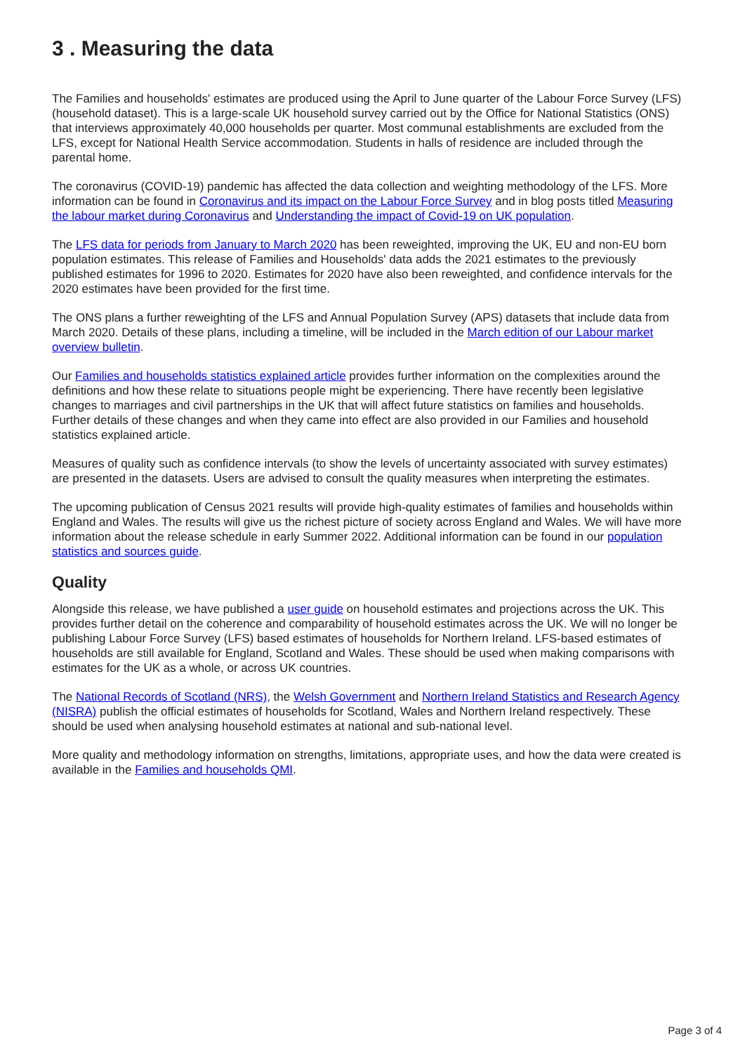3 . Measuring the data
The Families and households' estimates are produced using the April to June quarter of the Labour Force Survey (LFS) (household dataset). This is a large-scale UK household survey carried out by the Office for National Statistics (ONS) that interviews approximately 40,000 households per quarter. Most communal establishments are excluded from the LFS, except for National Health Service accommodation. Students in halls of residence are included through the parental home.
The coronavirus (COVID-19) pandemic has affected the data collection and weighting methodology of the LFS. More information can be found in Coronavirus and its impact on the Labour Force Survey and in blog posts titled Measuring the labour market during Coronavirus and Understanding the impact of Covid-19 on UK population.
The LFS data for periods from January to March 2020 has been reweighted, improving the UK, EU and non-EU born population estimates. This release of Families and Households' data adds the 2021 estimates to the previously published estimates for 1996 to 2020. Estimates for 2020 have also been reweighted, and confidence intervals for the 2020 estimates have been provided for the first time.
The ONS plans a further reweighting of the LFS and Annual Population Survey (APS) datasets that include data from March 2020. Details of these plans, including a timeline, will be included in the March edition of our Labour market overview bulletin.
Our Families and households statistics explained article provides further information on the complexities around the definitions and how these relate to situations people might be experiencing. There have recently been legislative changes to marriages and civil partnerships in the UK that will affect future statistics on families and households. Further details of these changes and when they came into effect are also provided in our Families and household statistics explained article.
Measures of quality such as confidence intervals (to show the levels of uncertainty associated with survey estimates) are presented in the datasets. Users are advised to consult the quality measures when interpreting the estimates.
The upcoming publication of Census 2021 results will provide high-quality estimates of families and households within England and Wales. The results will give us the richest picture of society across England and Wales. We will have more information about the release schedule in early Summer 2022. Additional information can be found in our population statistics and sources guide.
Quality
Alongside this release, we have published a user guide on household estimates and projections across the UK. This provides further detail on the coherence and comparability of household estimates across the UK. We will no longer be publishing Labour Force Survey (LFS) based estimates of households for Northern Ireland. LFS-based estimates of households are still available for England, Scotland and Wales. These should be used when making comparisons with estimates for the UK as a whole, or across UK countries.
The National Records of Scotland (NRS), the Welsh Government and Northern Ireland Statistics and Research Agency (NISRA) publish the official estimates of households for Scotland, Wales and Northern Ireland respectively. These should be used when analysing household estimates at national and sub-national level.
More quality and methodology information on strengths, limitations, appropriate uses, and how the data were created is available in the Families and households QMI.
Page 3 of 4